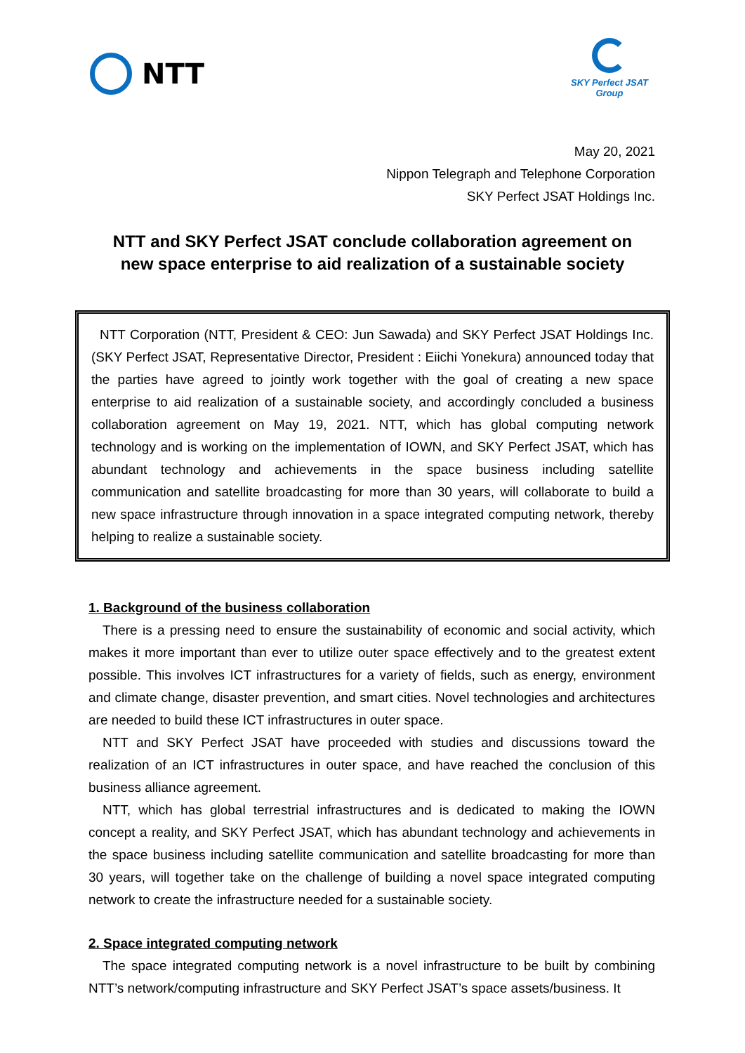NTT
SKY Perfect JSAT
Group
May 20, 2021
Nippon Telegraph and Telephone Corporation
SKY Perfect JSAT Holdings Inc.
NTT and SKY Perfect JSAT conclude collaboration agreement on
new space enterprise to aid realization of a sustainable society
NTT Corporation (NTT, President & CEO: Jun Sawada) and SKY Perfect JSAT Holdings Inc. (SKY Perfect JSAT, Representative Director, President : Eiichi Yonekura) announced today that the parties have agreed to jointly work together with the goal of creating a new space enterprise to aid realization of a sustainable society, and accordingly concluded a business collaboration agreement on May 19, 2021. NTT, which has global computing network technology and is working on the implementation of IOWN, and SKY Perfect JSAT, which has abundant technology and achievements in the space business including satellite communication and satellite broadcasting for more than 30 years, will collaborate to build a new space infrastructure through innovation in a space integrated computing network, thereby helping to realize a sustainable society.
1. Background of the business collaboration
There is a pressing need to ensure the sustainability of economic and social activity, which makes it more important than ever to utilize outer space effectively and to the greatest extent possible. This involves ICT infrastructures for a variety of fields, such as energy, environment and climate change, disaster prevention, and smart cities. Novel technologies and architectures are needed to build these ICT infrastructures in outer space.
NTT and SKY Perfect JSAT have proceeded with studies and discussions toward the realization of an ICT infrastructures in outer space, and have reached the conclusion of this business alliance agreement.
NTT, which has global terrestrial infrastructures and is dedicated to making the IOWN concept a reality, and SKY Perfect JSAT, which has abundant technology and achievements in the space business including satellite communication and satellite broadcasting for more than 30 years, will together take on the challenge of building a novel space integrated computing network to create the infrastructure needed for a sustainable society.
2. Space integrated computing network
The space integrated computing network is a novel infrastructure to be built by combining NTT’s network/computing infrastructure and SKY Perfect JSAT’s space assets/business. It